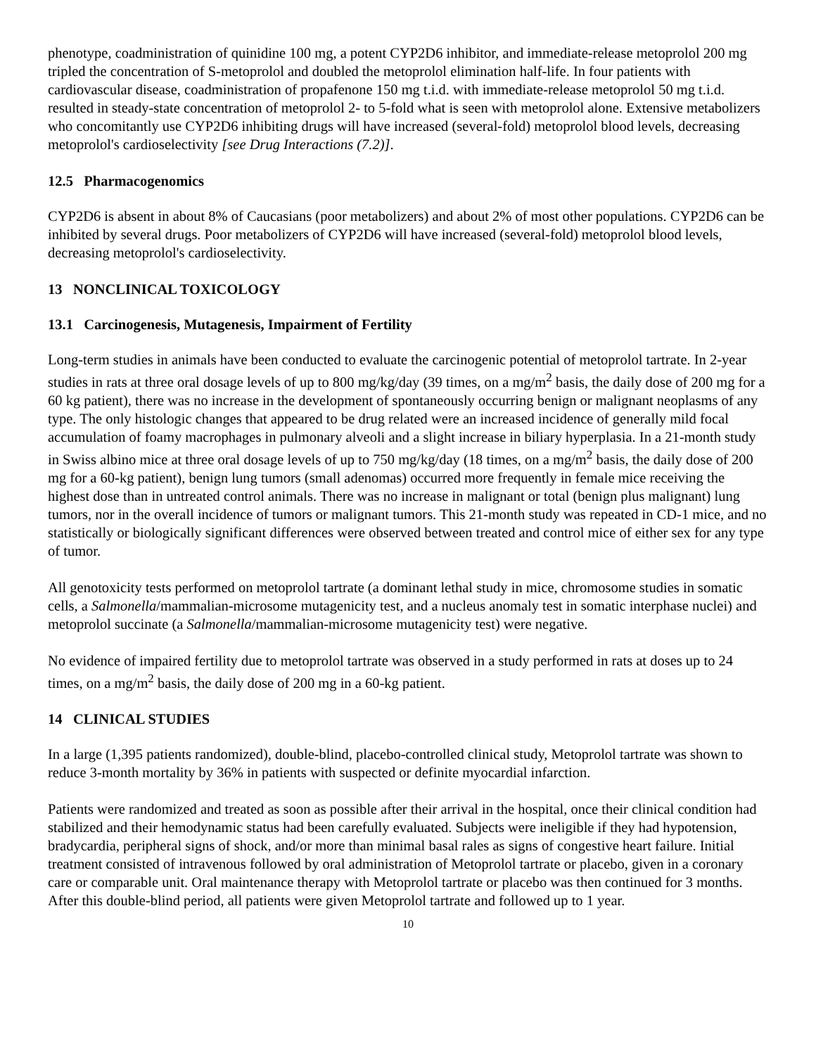phenotype, coadministration of quinidine 100 mg, a potent CYP2D6 inhibitor, and immediate-release metoprolol 200 mg tripled the concentration of S-metoprolol and doubled the metoprolol elimination half-life. In four patients with cardiovascular disease, coadministration of propafenone 150 mg t.i.d. with immediate-release metoprolol 50 mg t.i.d. resulted in steady-state concentration of metoprolol 2- to 5-fold what is seen with metoprolol alone. Extensive metabolizers who concomitantly use CYP2D6 inhibiting drugs will have increased (several-fold) metoprolol blood levels, decreasing metoprolol's cardioselectivity [see Drug Interactions (7.2)].
12.5 Pharmacogenomics
CYP2D6 is absent in about 8% of Caucasians (poor metabolizers) and about 2% of most other populations. CYP2D6 can be inhibited by several drugs. Poor metabolizers of CYP2D6 will have increased (several-fold) metoprolol blood levels, decreasing metoprolol's cardioselectivity.
13 NONCLINICAL TOXICOLOGY
13.1 Carcinogenesis, Mutagenesis, Impairment of Fertility
Long-term studies in animals have been conducted to evaluate the carcinogenic potential of metoprolol tartrate. In 2-year studies in rats at three oral dosage levels of up to 800 mg/kg/day (39 times, on a mg/m<sup>2</sup> basis, the daily dose of 200 mg for a 60 kg patient), there was no increase in the development of spontaneously occurring benign or malignant neoplasms of any type. The only histologic changes that appeared to be drug related were an increased incidence of generally mild focal accumulation of foamy macrophages in pulmonary alveoli and a slight increase in biliary hyperplasia. In a 21-month study in Swiss albino mice at three oral dosage levels of up to 750 mg/kg/day (18 times, on a mg/m<sup>2</sup> basis, the daily dose of 200 mg for a 60-kg patient), benign lung tumors (small adenomas) occurred more frequently in female mice receiving the highest dose than in untreated control animals. There was no increase in malignant or total (benign plus malignant) lung tumors, nor in the overall incidence of tumors or malignant tumors. This 21-month study was repeated in CD-1 mice, and no statistically or biologically significant differences were observed between treated and control mice of either sex for any type of tumor.
All genotoxicity tests performed on metoprolol tartrate (a dominant lethal study in mice, chromosome studies in somatic cells, a Salmonella/mammalian-microsome mutagenicity test, and a nucleus anomaly test in somatic interphase nuclei) and metoprolol succinate (a Salmonella/mammalian-microsome mutagenicity test) were negative.
No evidence of impaired fertility due to metoprolol tartrate was observed in a study performed in rats at doses up to 24 times, on a mg/m<sup>2</sup> basis, the daily dose of 200 mg in a 60-kg patient.
14 CLINICAL STUDIES
In a large (1,395 patients randomized), double-blind, placebo-controlled clinical study, Metoprolol tartrate was shown to reduce 3-month mortality by 36% in patients with suspected or definite myocardial infarction.
Patients were randomized and treated as soon as possible after their arrival in the hospital, once their clinical condition had stabilized and their hemodynamic status had been carefully evaluated. Subjects were ineligible if they had hypotension, bradycardia, peripheral signs of shock, and/or more than minimal basal rales as signs of congestive heart failure. Initial treatment consisted of intravenous followed by oral administration of Metoprolol tartrate or placebo, given in a coronary care or comparable unit. Oral maintenance therapy with Metoprolol tartrate or placebo was then continued for 3 months. After this double-blind period, all patients were given Metoprolol tartrate and followed up to 1 year.
10